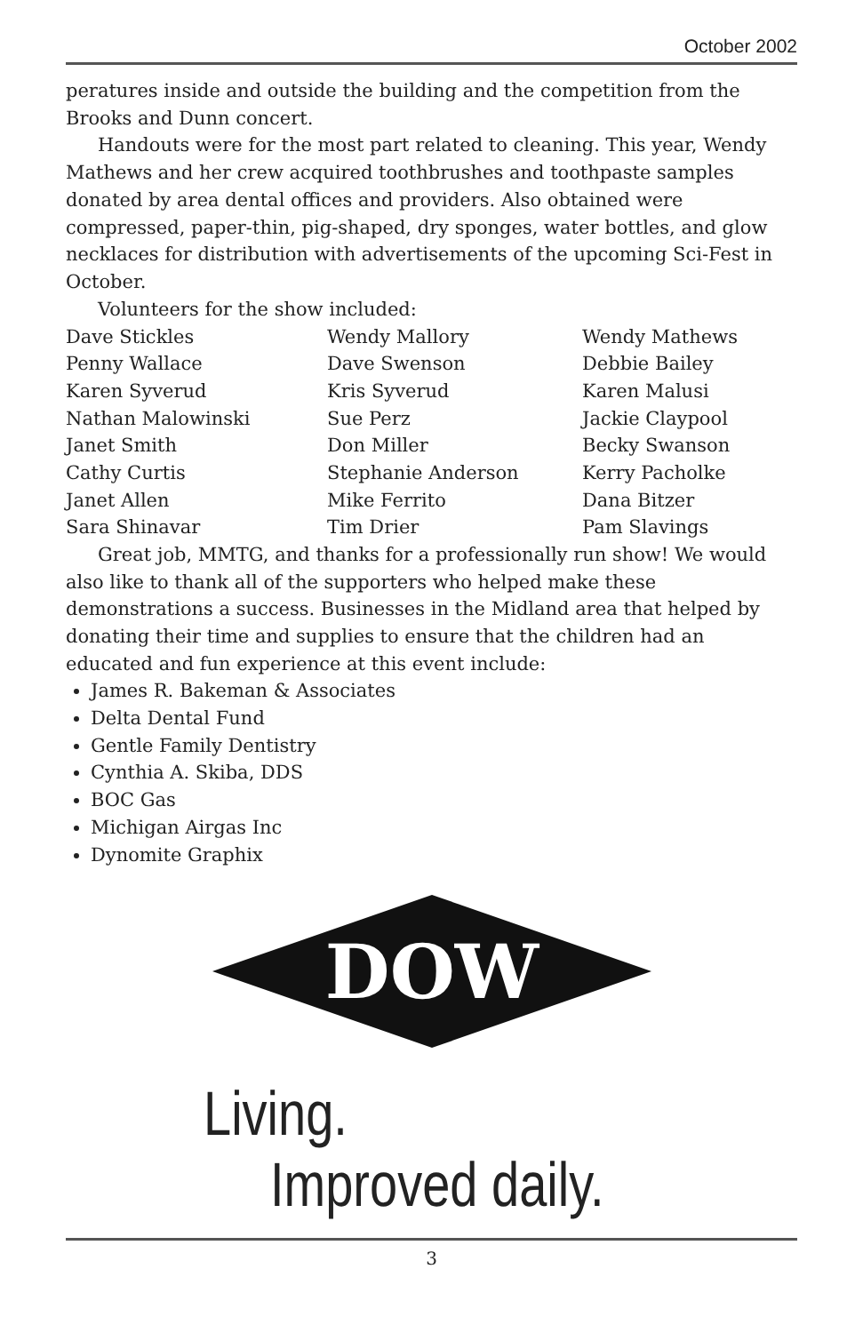October 2002
peratures inside and outside the building and the competition from the Brooks and Dunn concert.
Handouts were for the most part related to cleaning. This year, Wendy Mathews and her crew acquired toothbrushes and toothpaste samples donated by area dental offices and providers. Also obtained were compressed, paper-thin, pig-shaped, dry sponges, water bottles, and glow necklaces for distribution with advertisements of the upcoming Sci-Fest in October.
Volunteers for the show included:
| Dave Stickles | Wendy Mallory | Wendy Mathews |
| Penny Wallace | Dave Swenson | Debbie Bailey |
| Karen Syverud | Kris Syverud | Karen Malusi |
| Nathan Malowinski | Sue Perz | Jackie Claypool |
| Janet Smith | Don Miller | Becky Swanson |
| Cathy Curtis | Stephanie Anderson | Kerry Pacholke |
| Janet Allen | Mike Ferrito | Dana Bitzer |
| Sara Shinavar | Tim Drier | Pam Slavings |
Great job, MMTG, and thanks for a professionally run show! We would also like to thank all of the supporters who helped make these demonstrations a success. Businesses in the Midland area that helped by donating their time and supplies to ensure that the children had an educated and fun experience at this event include:
James R. Bakeman & Associates
Delta Dental Fund
Gentle Family Dentistry
Cynthia A. Skiba, DDS
BOC Gas
Michigan Airgas Inc
Dynomite Graphix
DOW
Living.
Improved daily.
3